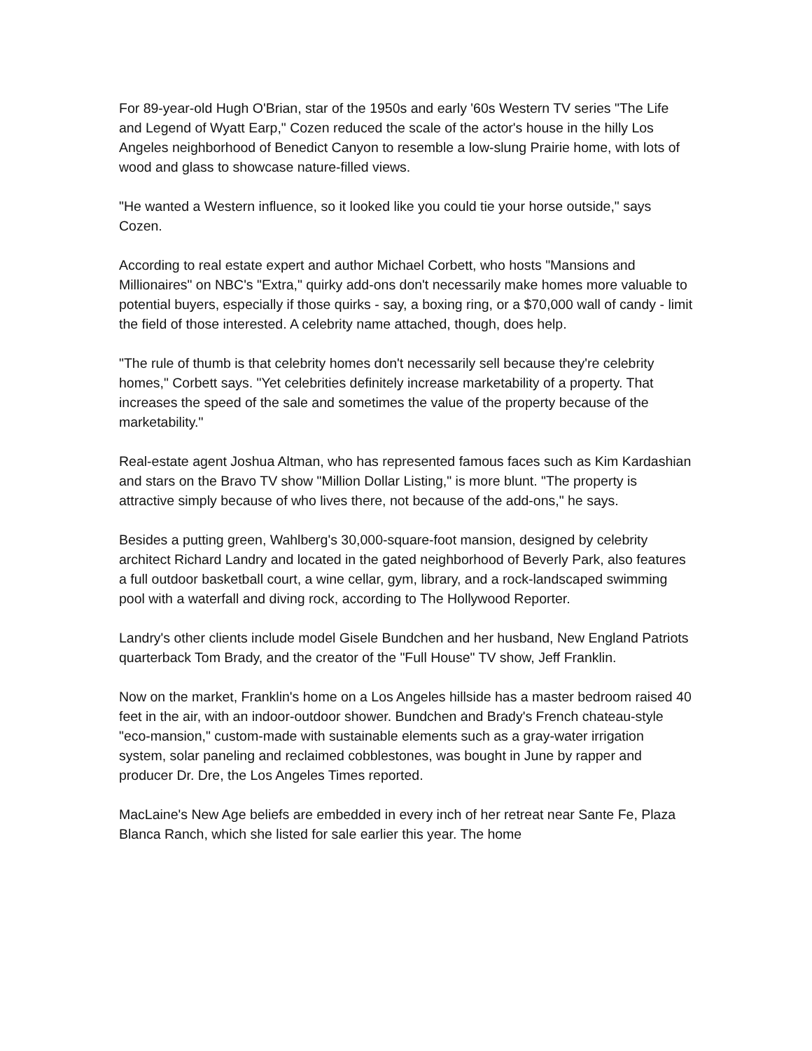For 89-year-old Hugh O'Brian, star of the 1950s and early '60s Western TV series "The Life and Legend of Wyatt Earp," Cozen reduced the scale of the actor's house in the hilly Los Angeles neighborhood of Benedict Canyon to resemble a low-slung Prairie home, with lots of wood and glass to showcase nature-filled views.
"He wanted a Western influence, so it looked like you could tie your horse outside," says Cozen.
According to real estate expert and author Michael Corbett, who hosts "Mansions and Millionaires" on NBC's "Extra," quirky add-ons don't necessarily make homes more valuable to potential buyers, especially if those quirks - say, a boxing ring, or a $70,000 wall of candy - limit the field of those interested. A celebrity name attached, though, does help.
"The rule of thumb is that celebrity homes don't necessarily sell because they're celebrity homes," Corbett says. "Yet celebrities definitely increase marketability of a property. That increases the speed of the sale and sometimes the value of the property because of the marketability."
Real-estate agent Joshua Altman, who has represented famous faces such as Kim Kardashian and stars on the Bravo TV show "Million Dollar Listing," is more blunt. "The property is attractive simply because of who lives there, not because of the add-ons," he says.
Besides a putting green, Wahlberg's 30,000-square-foot mansion, designed by celebrity architect Richard Landry and located in the gated neighborhood of Beverly Park, also features a full outdoor basketball court, a wine cellar, gym, library, and a rock-landscaped swimming pool with a waterfall and diving rock, according to The Hollywood Reporter.
Landry's other clients include model Gisele Bundchen and her husband, New England Patriots quarterback Tom Brady, and the creator of the "Full House" TV show, Jeff Franklin.
Now on the market, Franklin's home on a Los Angeles hillside has a master bedroom raised 40 feet in the air, with an indoor-outdoor shower. Bundchen and Brady's French chateau-style "eco-mansion," custom-made with sustainable elements such as a gray-water irrigation system, solar paneling and reclaimed cobblestones, was bought in June by rapper and producer Dr. Dre, the Los Angeles Times reported.
MacLaine's New Age beliefs are embedded in every inch of her retreat near Sante Fe, Plaza Blanca Ranch, which she listed for sale earlier this year. The home